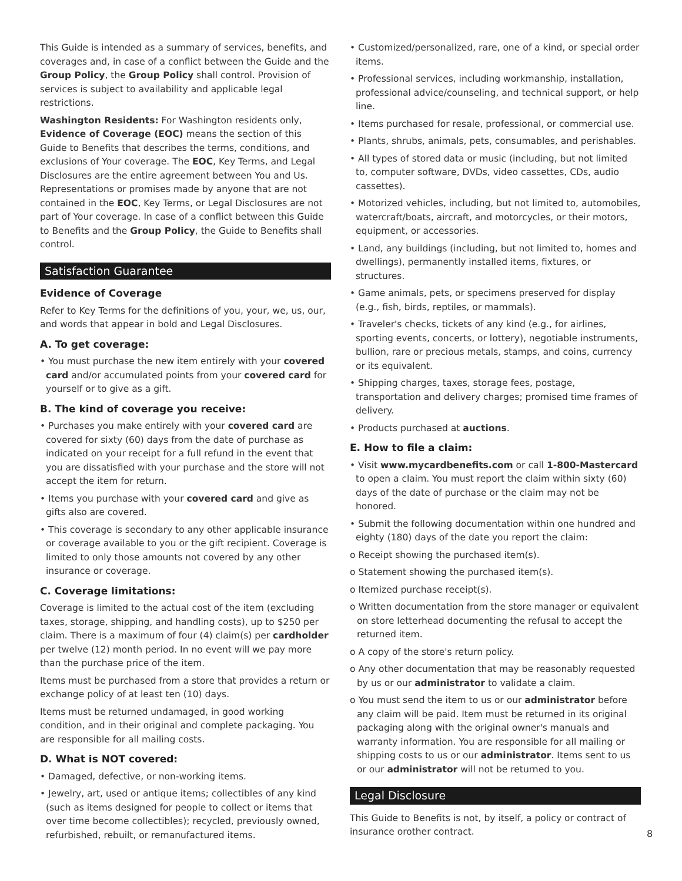This Guide is intended as a summary of services, benefits, and coverages and, in case of a conflict between the Guide and the Group Policy, the Group Policy shall control. Provision of services is subject to availability and applicable legal restrictions.
Washington Residents: For Washington residents only, Evidence of Coverage (EOC) means the section of this Guide to Benefits that describes the terms, conditions, and exclusions of Your coverage. The EOC, Key Terms, and Legal Disclosures are the entire agreement between You and Us. Representations or promises made by anyone that are not contained in the EOC, Key Terms, or Legal Disclosures are not part of Your coverage. In case of a conflict between this Guide to Benefits and the Group Policy, the Guide to Benefits shall control.
Satisfaction Guarantee
Evidence of Coverage
Refer to Key Terms for the definitions of you, your, we, us, our, and words that appear in bold and Legal Disclosures.
A. To get coverage:
• You must purchase the new item entirely with your covered card and/or accumulated points from your covered card for yourself or to give as a gift.
B. The kind of coverage you receive:
• Purchases you make entirely with your covered card are covered for sixty (60) days from the date of purchase as indicated on your receipt for a full refund in the event that you are dissatisfied with your purchase and the store will not accept the item for return.
• Items you purchase with your covered card and give as gifts also are covered.
• This coverage is secondary to any other applicable insurance or coverage available to you or the gift recipient. Coverage is limited to only those amounts not covered by any other insurance or coverage.
C. Coverage limitations:
Coverage is limited to the actual cost of the item (excluding taxes, storage, shipping, and handling costs), up to $250 per claim. There is a maximum of four (4) claim(s) per cardholder per twelve (12) month period. In no event will we pay more than the purchase price of the item.
Items must be purchased from a store that provides a return or exchange policy of at least ten (10) days.
Items must be returned undamaged, in good working condition, and in their original and complete packaging. You are responsible for all mailing costs.
D. What is NOT covered:
• Damaged, defective, or non-working items.
• Jewelry, art, used or antique items; collectibles of any kind (such as items designed for people to collect or items that over time become collectibles); recycled, previously owned, refurbished, rebuilt, or remanufactured items.
• Customized/personalized, rare, one of a kind, or special order items.
• Professional services, including workmanship, installation, professional advice/counseling, and technical support, or help line.
• Items purchased for resale, professional, or commercial use.
• Plants, shrubs, animals, pets, consumables, and perishables.
• All types of stored data or music (including, but not limited to, computer software, DVDs, video cassettes, CDs, audio cassettes).
• Motorized vehicles, including, but not limited to, automobiles, watercraft/boats, aircraft, and motorcycles, or their motors, equipment, or accessories.
• Land, any buildings (including, but not limited to, homes and dwellings), permanently installed items, fixtures, or structures.
• Game animals, pets, or specimens preserved for display (e.g., fish, birds, reptiles, or mammals).
• Traveler's checks, tickets of any kind (e.g., for airlines, sporting events, concerts, or lottery), negotiable instruments, bullion, rare or precious metals, stamps, and coins, currency or its equivalent.
• Shipping charges, taxes, storage fees, postage, transportation and delivery charges; promised time frames of delivery.
• Products purchased at auctions.
E. How to file a claim:
• Visit www.mycardbenefits.com or call 1-800-Mastercard to open a claim. You must report the claim within sixty (60) days of the date of purchase or the claim may not be honored.
• Submit the following documentation within one hundred and eighty (180) days of the date you report the claim:
o Receipt showing the purchased item(s).
o Statement showing the purchased item(s).
o Itemized purchase receipt(s).
o Written documentation from the store manager or equivalent on store letterhead documenting the refusal to accept the returned item.
o A copy of the store's return policy.
o Any other documentation that may be reasonably requested by us or our administrator to validate a claim.
o You must send the item to us or our administrator before any claim will be paid. Item must be returned in its original packaging along with the original owner's manuals and warranty information. You are responsible for all mailing or shipping costs to us or our administrator. Items sent to us or our administrator will not be returned to you.
Legal Disclosure
This Guide to Benefits is not, by itself, a policy or contract of insurance orother contract.
8